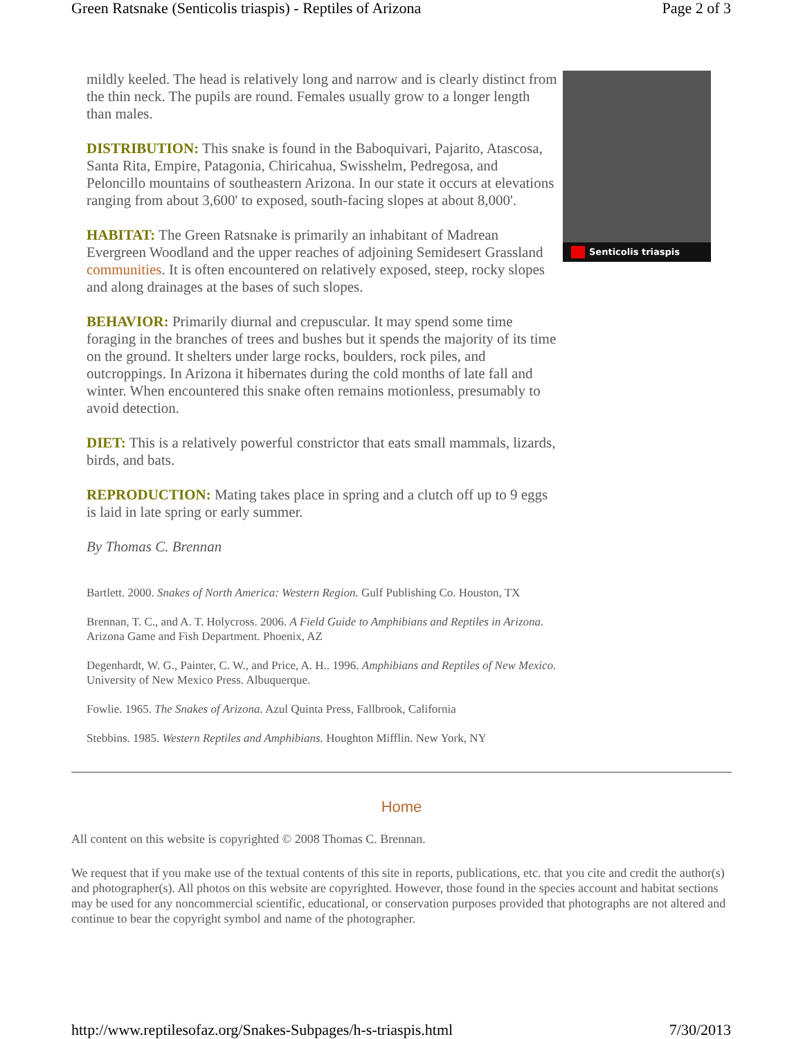Green Ratsnake (Senticolis triaspis) - Reptiles of Arizona Page 2 of 3
mildly keeled. The head is relatively long and narrow and is clearly distinct from the thin neck. The pupils are round. Females usually grow to a longer length than males.
DISTRIBUTION: This snake is found in the Baboquivari, Pajarito, Atascosa, Santa Rita, Empire, Patagonia, Chiricahua, Swisshelm, Pedregosa, and Peloncillo mountains of southeastern Arizona. In our state it occurs at elevations ranging from about 3,600' to exposed, south-facing slopes at about 8,000'.
HABITAT: The Green Ratsnake is primarily an inhabitant of Madrean Evergreen Woodland and the upper reaches of adjoining Semidesert Grassland communities. It is often encountered on relatively exposed, steep, rocky slopes and along drainages at the bases of such slopes.
BEHAVIOR: Primarily diurnal and crepuscular. It may spend some time foraging in the branches of trees and bushes but it spends the majority of its time on the ground. It shelters under large rocks, boulders, rock piles, and outcroppings. In Arizona it hibernates during the cold months of late fall and winter. When encountered this snake often remains motionless, presumably to avoid detection.
DIET: This is a relatively powerful constrictor that eats small mammals, lizards, birds, and bats.
REPRODUCTION: Mating takes place in spring and a clutch off up to 9 eggs is laid in late spring or early summer.
By Thomas C. Brennan
Senticolis triaspis
Bartlett. 2000. Snakes of North America: Western Region. Gulf Publishing Co. Houston, TX
Brennan, T. C., and A. T. Holycross. 2006. A Field Guide to Amphibians and Reptiles in Arizona. Arizona Game and Fish Department. Phoenix, AZ
Degenhardt, W. G., Painter, C. W., and Price, A. H.. 1996. Amphibians and Reptiles of New Mexico. University of New Mexico Press. Albuquerque.
Fowlie. 1965. The Snakes of Arizona. Azul Quinta Press, Fallbrook, California
Stebbins. 1985. Western Reptiles and Amphibians. Houghton Mifflin. New York, NY
Home
All content on this website is copyrighted © 2008 Thomas C. Brennan.
We request that if you make use of the textual contents of this site in reports, publications, etc. that you cite and credit the author(s) and photographer(s). All photos on this website are copyrighted. However, those found in the species account and habitat sections may be used for any noncommercial scientific, educational, or conservation purposes provided that photographs are not altered and continue to bear the copyright symbol and name of the photographer.
http://www.reptilesofaz.org/Snakes-Subpages/h-s-triaspis.html 7/30/2013